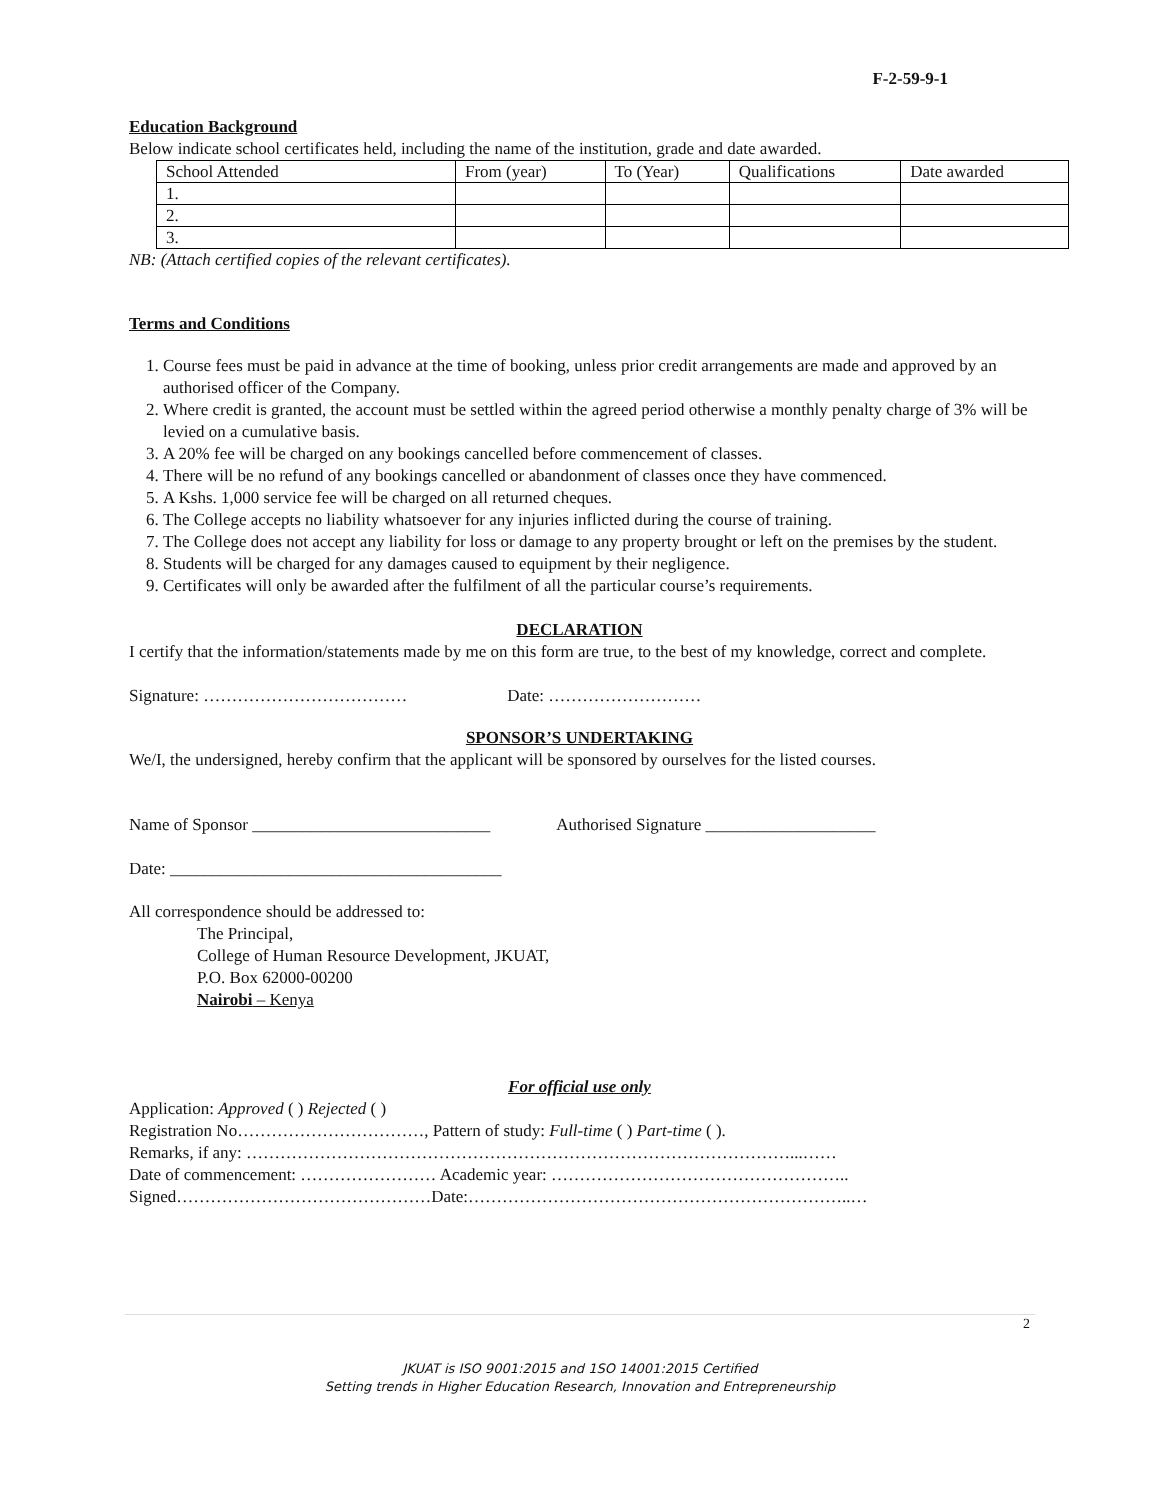F-2-59-9-1
Education Background
Below indicate school certificates held, including the name of the institution, grade and date awarded.
| School Attended | From (year) | To (Year) | Qualifications | Date awarded |
| 1. | | | | |
| 2. | | | | |
| 3. | | | | |
NB: (Attach certified copies of the relevant certificates).
Terms and Conditions
1. Course fees must be paid in advance at the time of booking, unless prior credit arrangements are made and approved by an authorised officer of the Company.
2. Where credit is granted, the account must be settled within the agreed period otherwise a monthly penalty charge of 3% will be levied on a cumulative basis.
3. A 20% fee will be charged on any bookings cancelled before commencement of classes.
4. There will be no refund of any bookings cancelled or abandonment of classes once they have commenced.
5. A Kshs. 1,000 service fee will be charged on all returned cheques.
6. The College accepts no liability whatsoever for any injuries inflicted during the course of training.
7. The College does not accept any liability for loss or damage to any property brought or left on the premises by the student.
8. Students will be charged for any damages caused to equipment by their negligence.
9. Certificates will only be awarded after the fulfilment of all the particular course’s requirements.
DECLARATION
I certify that the information/statements made by me on this form are true, to the best of my knowledge, correct and complete.
Signature: ……………………………… Date: ………………………
SPONSOR’S UNDERTAKING
We/I, the undersigned, hereby confirm that the applicant will be sponsored by ourselves for the listed courses.
Name of Sponsor ____________________________ Authorised Signature ____________________
Date: _______________________________________
All correspondence should be addressed to:
The Principal,
College of Human Resource Development, JKUAT,
P.O. Box 62000-00200
Nairobi – Kenya
For official use only
Application: Approved ( ) Rejected ( )
Registration No……………………………, Pattern of study: Full-time ( ) Part-time ( ).
Remarks, if any: ……………………………………………………………………………………...……
Date of commencement: …………………… Academic year: ……………………………………………..
Signed………………………………………Date:…………………………………………………………..…
2
JKUAT is ISO 9001:2015 and 1SO 14001:2015 Certified
Setting trends in Higher Education Research, Innovation and Entrepreneurship